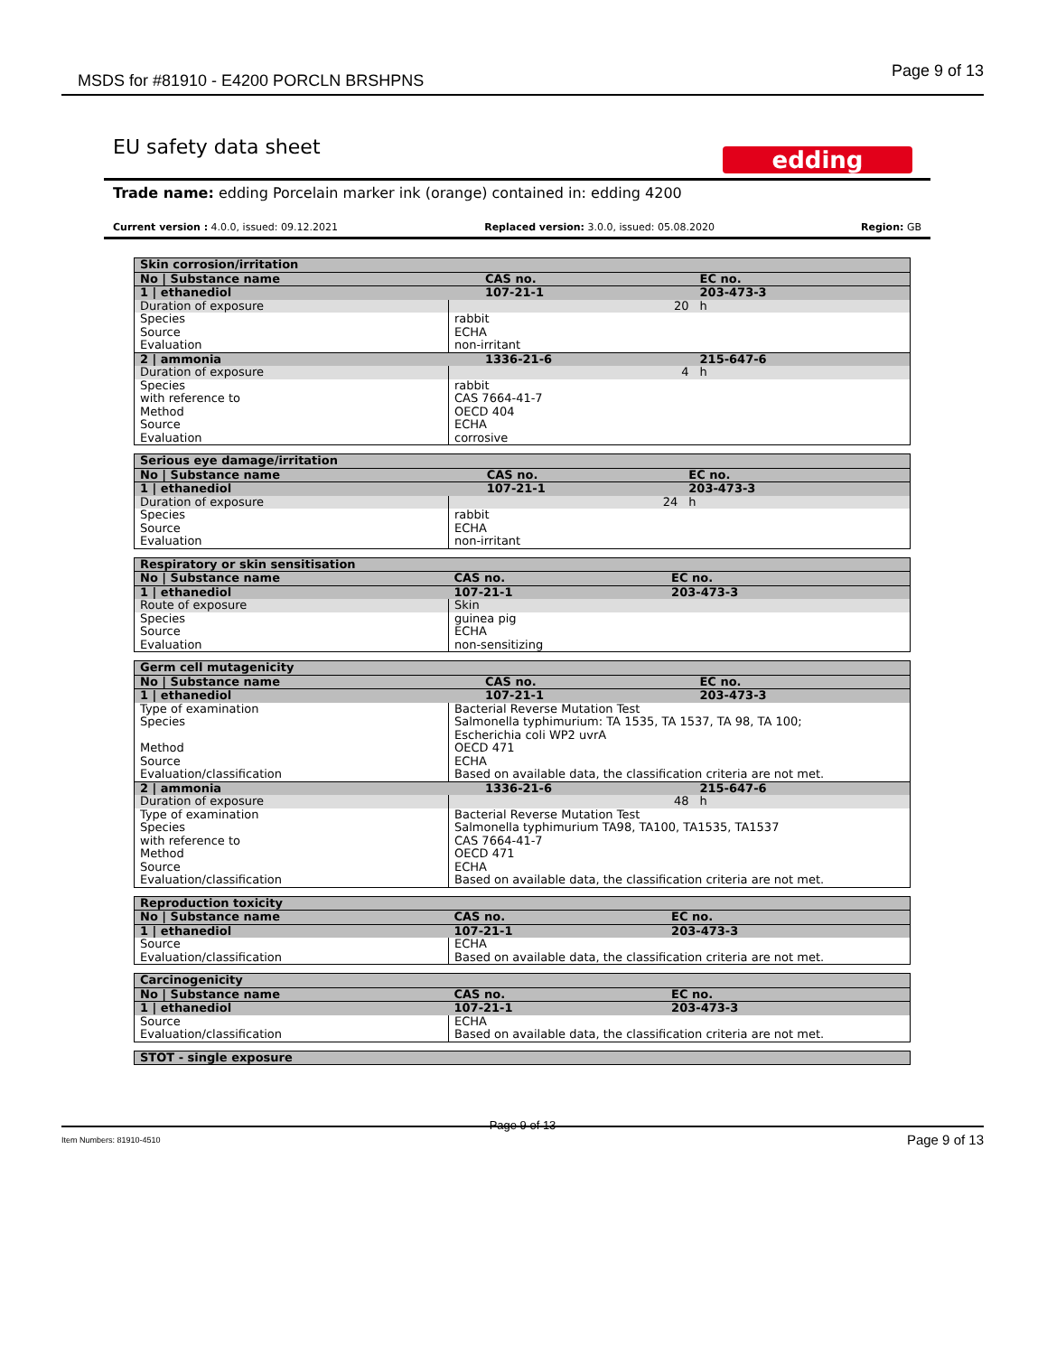MSDS for #81910 - E4200 PORCLN BRSHPNS Page 9 of 13
EU safety data sheet
edding
Trade name: edding Porcelain marker ink (orange) contained in: edding 4200
Current version : 4.0.0, issued: 09.12.2021 Replaced version: 3.0.0, issued: 05.08.2020 Region: GB
| Skin corrosion/irritation | | | |
| No / Substance name | | CAS no. | EC no. |
| 1 / ethanediol | | 107-21-1 | 203-473-3 |
| Duration of exposure | | 20 | h |
| Species | rabbit | | |
| Source | ECHA | | |
| Evaluation | non-irritant | | |
| 2 / ammonia | | 1336-21-6 | 215-647-6 |
| Duration of exposure | | 4 | h |
| Species | rabbit | | |
| with reference to | CAS 7664-41-7 | | |
| Method | OECD 404 | | |
| Source | ECHA | | |
| Evaluation | corrosive | | |
| Serious eye damage/irritation | | | |
| No / Substance name | | CAS no. | EC no. |
| 1 / ethanediol | | 107-21-1 | 203-473-3 |
| Duration of exposure | | 24 | h |
| Species | rabbit | | |
| Source | ECHA | | |
| Evaluation | non-irritant | | |
| Respiratory or skin sensitisation | | | |
| No / Substance name | | CAS no. | EC no. |
| 1 / ethanediol | | 107-21-1 | 203-473-3 |
| Route of exposure | Skin | | |
| Species | guinea pig | | |
| Source | ECHA | | |
| Evaluation | non-sensitizing | | |
| Germ cell mutagenicity | | | |
| No / Substance name | | CAS no. | EC no. |
| 1 / ethanediol | | 107-21-1 | 203-473-3 |
| Type of examination | Bacterial Reverse Mutation Test | | |
| Species | Salmonella typhimurium: TA 1535, TA 1537, TA 98, TA 100; Escherichia coli WP2 uvrA | | |
| Method | OECD 471 | | |
| Source | ECHA | | |
| Evaluation/classification | Based on available data, the classification criteria are not met. | | |
| 2 / ammonia | | 1336-21-6 | 215-647-6 |
| Duration of exposure | | 48 | h |
| Type of examination | Bacterial Reverse Mutation Test | | |
| Species | Salmonella typhimurium TA98, TA100, TA1535, TA1537 | | |
| with reference to | CAS 7664-41-7 | | |
| Method | OECD 471 | | |
| Source | ECHA | | |
| Evaluation/classification | Based on available data, the classification criteria are not met. | | |
| Reproduction toxicity | | | |
| No / Substance name | | CAS no. | EC no. |
| 1 / ethanediol | | 107-21-1 | 203-473-3 |
| Source | ECHA | | |
| Evaluation/classification | Based on available data, the classification criteria are not met. | | |
| Carcinogenicity | | | |
| No / Substance name | | CAS no. | EC no. |
| 1 / ethanediol | | 107-21-1 | 203-473-3 |
| Source | ECHA | | |
| Evaluation/classification | Based on available data, the classification criteria are not met. | | |
| STOT - single exposure |
Page 9 of 13
Item Numbers: 81910-4510 Page 9 of 13